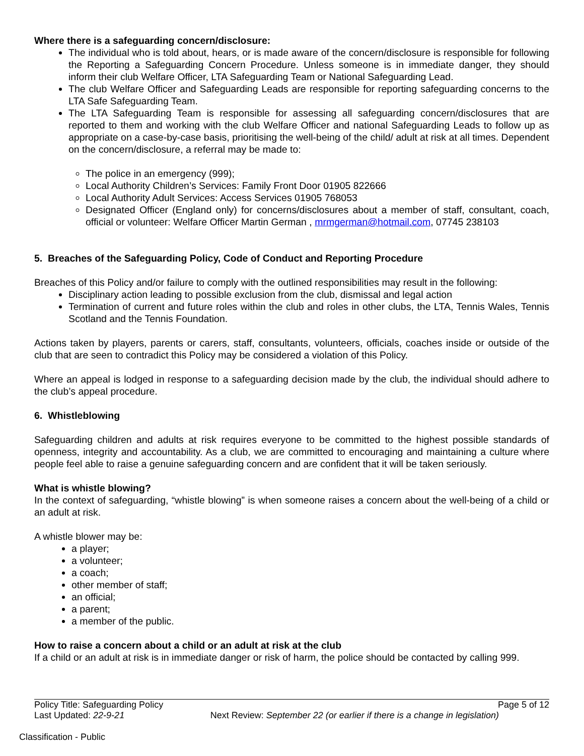Where there is a safeguarding concern/disclosure:
The individual who is told about, hears, or is made aware of the concern/disclosure is responsible for following the Reporting a Safeguarding Concern Procedure. Unless someone is in immediate danger, they should inform their club Welfare Officer, LTA Safeguarding Team or National Safeguarding Lead.
The club Welfare Officer and Safeguarding Leads are responsible for reporting safeguarding concerns to the LTA Safe Safeguarding Team.
The LTA Safeguarding Team is responsible for assessing all safeguarding concern/disclosures that are reported to them and working with the club Welfare Officer and national Safeguarding Leads to follow up as appropriate on a case-by-case basis, prioritising the well-being of the child/ adult at risk at all times. Dependent on the concern/disclosure, a referral may be made to:
The police in an emergency (999);
Local Authority Children’s Services: Family Front Door 01905 822666
Local Authority Adult Services: Access Services 01905 768053
Designated Officer (England only) for concerns/disclosures about a member of staff, consultant, coach, official or volunteer: Welfare Officer Martin German , mrmgerman@hotmail.com, 07745 238103
5. Breaches of the Safeguarding Policy, Code of Conduct and Reporting Procedure
Breaches of this Policy and/or failure to comply with the outlined responsibilities may result in the following:
Disciplinary action leading to possible exclusion from the club, dismissal and legal action
Termination of current and future roles within the club and roles in other clubs, the LTA, Tennis Wales, Tennis Scotland and the Tennis Foundation.
Actions taken by players, parents or carers, staff, consultants, volunteers, officials, coaches inside or outside of the club that are seen to contradict this Policy may be considered a violation of this Policy.
Where an appeal is lodged in response to a safeguarding decision made by the club, the individual should adhere to the club’s appeal procedure.
6. Whistleblowing
Safeguarding children and adults at risk requires everyone to be committed to the highest possible standards of openness, integrity and accountability. As a club, we are committed to encouraging and maintaining a culture where people feel able to raise a genuine safeguarding concern and are confident that it will be taken seriously.
What is whistle blowing?
In the context of safeguarding, “whistle blowing” is when someone raises a concern about the well-being of a child or an adult at risk.
A whistle blower may be:
a player;
a volunteer;
a coach;
other member of staff;
an official;
a parent;
a member of the public.
How to raise a concern about a child or an adult at risk at the club
If a child or an adult at risk is in immediate danger or risk of harm, the police should be contacted by calling 999.
Policy Title: Safeguarding Policy Page 5 of 12
Last Updated: 22-9-21 Next Review: September 22 (or earlier if there is a change in legislation)
Classification - Public